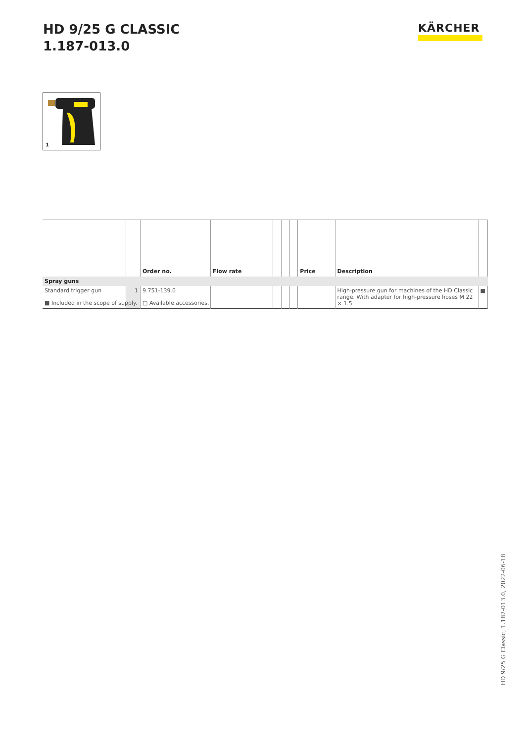HD 9/25 G CLASSIC
1.187-013.0
KÄRCHER
1
| | | Order no. | Flow rate | | | | Price | Description | |
| --- | --- | --- | --- | --- | --- | --- | --- | --- | --- |
| Spray guns | | | | | | | | | |
| Standard trigger gun | 1 | 9.751-139.0 | | | | | | High-pressure gun for machines of the HD Classic range. With adapter for high-pressure hoses M 22 × 1.5. | ■ |
■ Included in the scope of supply. □ Available accessories.
HD 9/25 G Classic, 1.187-013.0, 2022-06-18